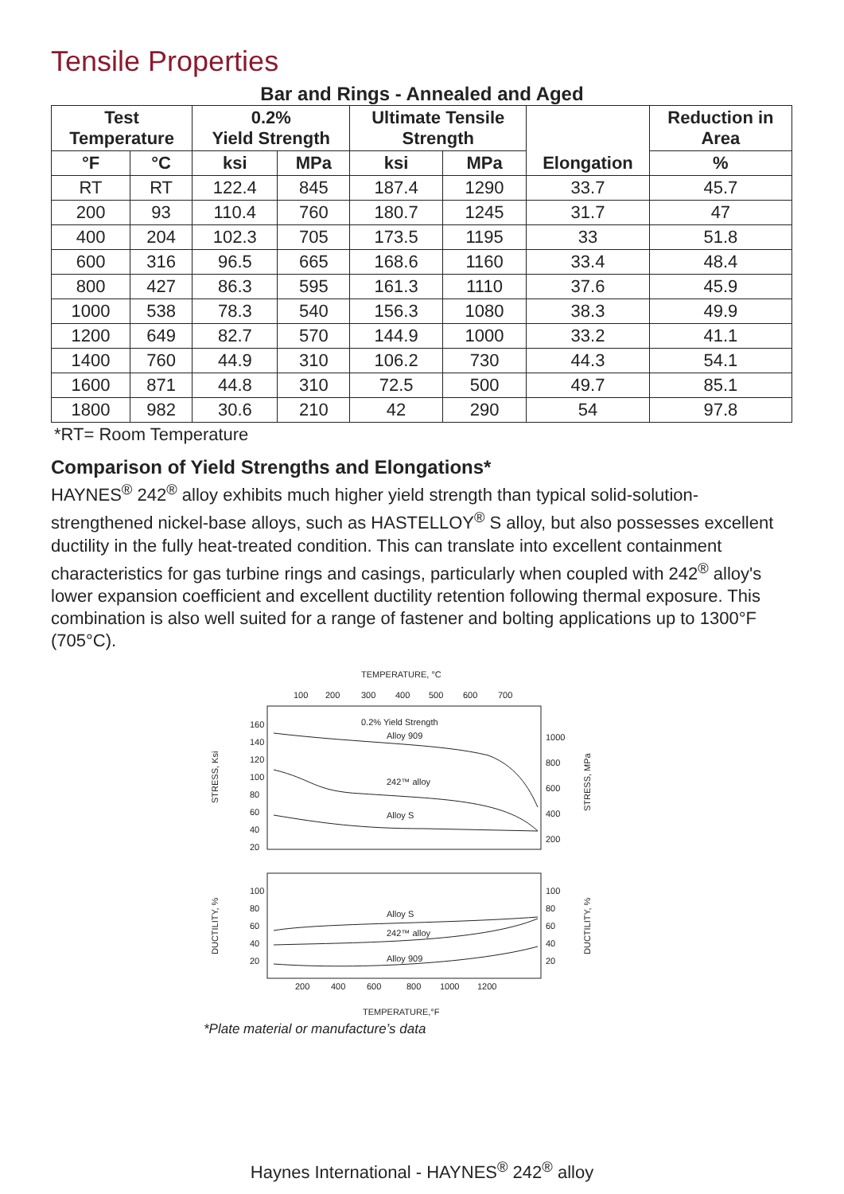Tensile Properties
Bar and Rings - Annealed and Aged
| Test Temperature | | 0.2% Yield Strength | | Ultimate Tensile Strength | | Elongation | Reduction in Area |
| --- | --- | --- | --- | --- | --- | --- | --- |
| °F | °C | ksi | MPa | ksi | MPa | | % |
| RT | RT | 122.4 | 845 | 187.4 | 1290 | 33.7 | 45.7 |
| 200 | 93 | 110.4 | 760 | 180.7 | 1245 | 31.7 | 47 |
| 400 | 204 | 102.3 | 705 | 173.5 | 1195 | 33 | 51.8 |
| 600 | 316 | 96.5 | 665 | 168.6 | 1160 | 33.4 | 48.4 |
| 800 | 427 | 86.3 | 595 | 161.3 | 1110 | 37.6 | 45.9 |
| 1000 | 538 | 78.3 | 540 | 156.3 | 1080 | 38.3 | 49.9 |
| 1200 | 649 | 82.7 | 570 | 144.9 | 1000 | 33.2 | 41.1 |
| 1400 | 760 | 44.9 | 310 | 106.2 | 730 | 44.3 | 54.1 |
| 1600 | 871 | 44.8 | 310 | 72.5 | 500 | 49.7 | 85.1 |
| 1800 | 982 | 30.6 | 210 | 42 | 290 | 54 | 97.8 |
*RT= Room Temperature
Comparison of Yield Strengths and Elongations*
HAYNES<sup>®</sup> 242<sup>®</sup> alloy exhibits much higher yield strength than typical solid-solution-strengthened nickel-base alloys, such as HASTELLOY<sup>®</sup> S alloy, but also possesses excellent ductility in the fully heat-treated condition. This can translate into excellent containment characteristics for gas turbine rings and casings, particularly when coupled with 242<sup>®</sup> alloy's lower expansion coefficient and excellent ductility retention following thermal exposure. This combination is also well suited for a range of fastener and bolting applications up to 1300°F (705°C).
TEMPERATURE, °C
100
200
300
400
500
600
700
160
140
120
100
80
60
40
20
1000
800
600
400
200
0.2% Yield Strength
Alloy 909
242™ alloy
Alloy S
STRESS, Ksi
STRESS, MPa
100
80
60
40
20
100
80
60
40
20
Alloy S
242™ alloy
Alloy 909
DUCTILITY, %
DUCTILITY, %
200
400
600
800
1000
1200
TEMPERATURE,°F
*Plate material or manufacture’s data
Haynes International - HAYNES<sup>®</sup> 242<sup>®</sup> alloy